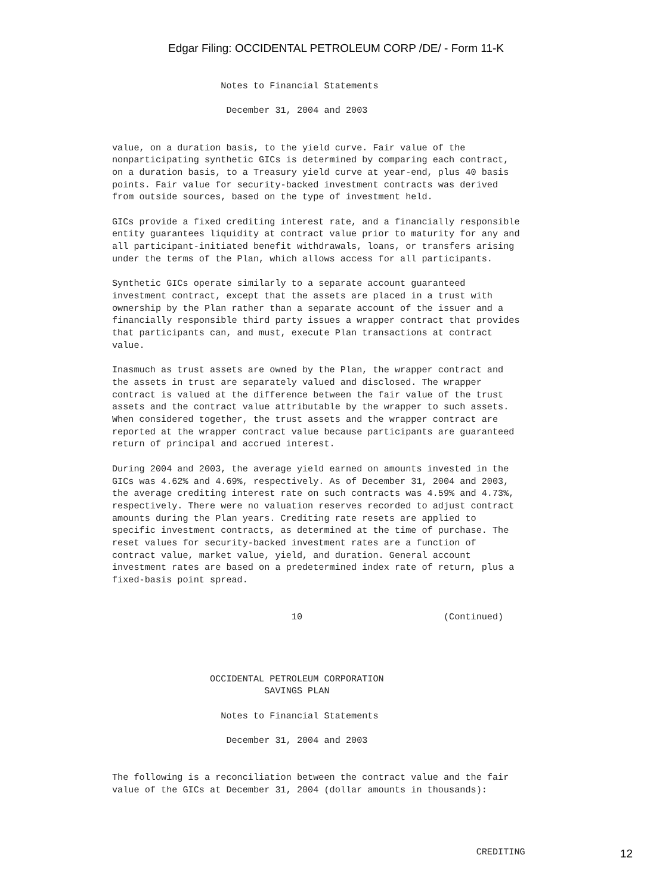Edgar Filing: OCCIDENTAL PETROLEUM CORP /DE/ - Form 11-K
                    Notes to Financial Statements

                     December 31, 2004 and 2003


value, on a duration basis, to the yield curve. Fair value of the
nonparticipating synthetic GICs is determined by comparing each contract,
on a duration basis, to a Treasury yield curve at year-end, plus 40 basis
points. Fair value for security-backed investment contracts was derived
from outside sources, based on the type of investment held.

GICs provide a fixed crediting interest rate, and a financially responsible
entity guarantees liquidity at contract value prior to maturity for any and
all participant-initiated benefit withdrawals, loans, or transfers arising
under the terms of the Plan, which allows access for all participants.

Synthetic GICs operate similarly to a separate account guaranteed
investment contract, except that the assets are placed in a trust with
ownership by the Plan rather than a separate account of the issuer and a
financially responsible third party issues a wrapper contract that provides
that participants can, and must, execute Plan transactions at contract
value.

Inasmuch as trust assets are owned by the Plan, the wrapper contract and
the assets in trust are separately valued and disclosed. The wrapper
contract is valued at the difference between the fair value of the trust
assets and the contract value attributable by the wrapper to such assets.
When considered together, the trust assets and the wrapper contract are
reported at the wrapper contract value because participants are guaranteed
return of principal and accrued interest.

During 2004 and 2003, the average yield earned on amounts invested in the
GICs was 4.62% and 4.69%, respectively. As of December 31, 2004 and 2003,
the average crediting interest rate on such contracts was 4.59% and 4.73%,
respectively. There were no valuation reserves recorded to adjust contract
amounts during the Plan years. Crediting rate resets are applied to
specific investment contracts, as determined at the time of purchase. The
reset values for security-backed investment rates are a function of
contract value, market value, yield, and duration. General account
investment rates are based on a predetermined index rate of return, plus a
fixed-basis point spread.


                                 10                          (Continued)




                  OCCIDENTAL PETROLEUM CORPORATION
                            SAVINGS PLAN

                    Notes to Financial Statements

                     December 31, 2004 and 2003


The following is a reconciliation between the contract value and the fair
value of the GICs at December 31, 2004 (dollar amounts in thousands):




                                                                   CREDITING
12